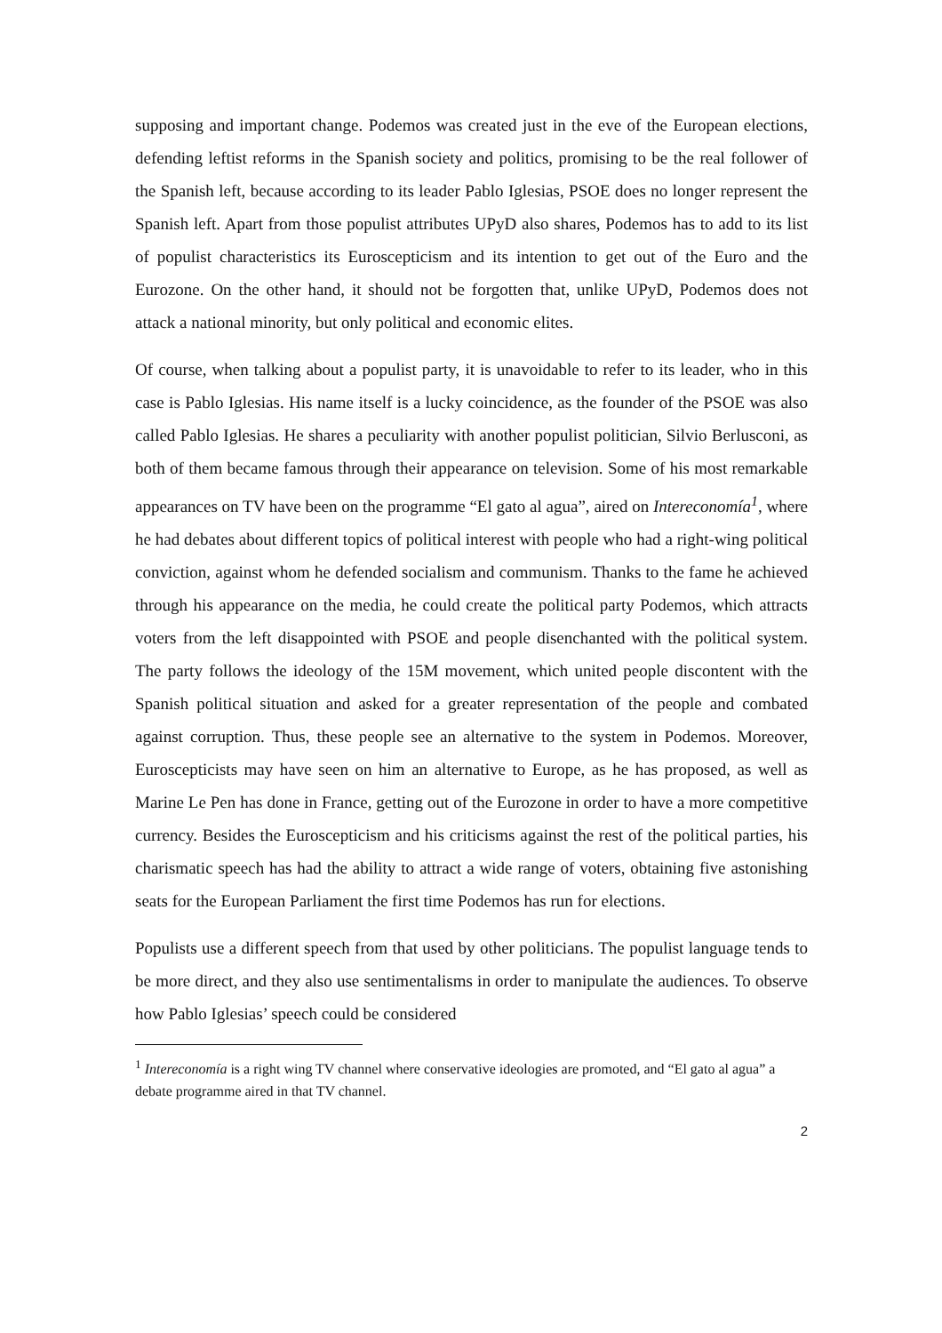supposing and important change. Podemos was created just in the eve of the European elections, defending leftist reforms in the Spanish society and politics, promising to be the real follower of the Spanish left, because according to its leader Pablo Iglesias, PSOE does no longer represent the Spanish left. Apart from those populist attributes UPyD also shares, Podemos has to add to its list of populist characteristics its Euroscepticism and its intention to get out of the Euro and the Eurozone. On the other hand, it should not be forgotten that, unlike UPyD, Podemos does not attack a national minority, but only political and economic elites.
Of course, when talking about a populist party, it is unavoidable to refer to its leader, who in this case is Pablo Iglesias. His name itself is a lucky coincidence, as the founder of the PSOE was also called Pablo Iglesias. He shares a peculiarity with another populist politician, Silvio Berlusconi, as both of them became famous through their appearance on television. Some of his most remarkable appearances on TV have been on the programme “El gato al agua”, aired on Intereconomía<sup>1</sup>, where he had debates about different topics of political interest with people who had a right-wing political conviction, against whom he defended socialism and communism. Thanks to the fame he achieved through his appearance on the media, he could create the political party Podemos, which attracts voters from the left disappointed with PSOE and people disenchanted with the political system. The party follows the ideology of the 15M movement, which united people discontent with the Spanish political situation and asked for a greater representation of the people and combated against corruption. Thus, these people see an alternative to the system in Podemos. Moreover, Euroscepticists may have seen on him an alternative to Europe, as he has proposed, as well as Marine Le Pen has done in France, getting out of the Eurozone in order to have a more competitive currency. Besides the Euroscepticism and his criticisms against the rest of the political parties, his charismatic speech has had the ability to attract a wide range of voters, obtaining five astonishing seats for the European Parliament the first time Podemos has run for elections.
Populists use a different speech from that used by other politicians. The populist language tends to be more direct, and they also use sentimentalisms in order to manipulate the audiences. To observe how Pablo Iglesias’ speech could be considered
<sup>1</sup> Intereconomía is a right wing TV channel where conservative ideologies are promoted, and “El gato al agua” a debate programme aired in that TV channel.
2